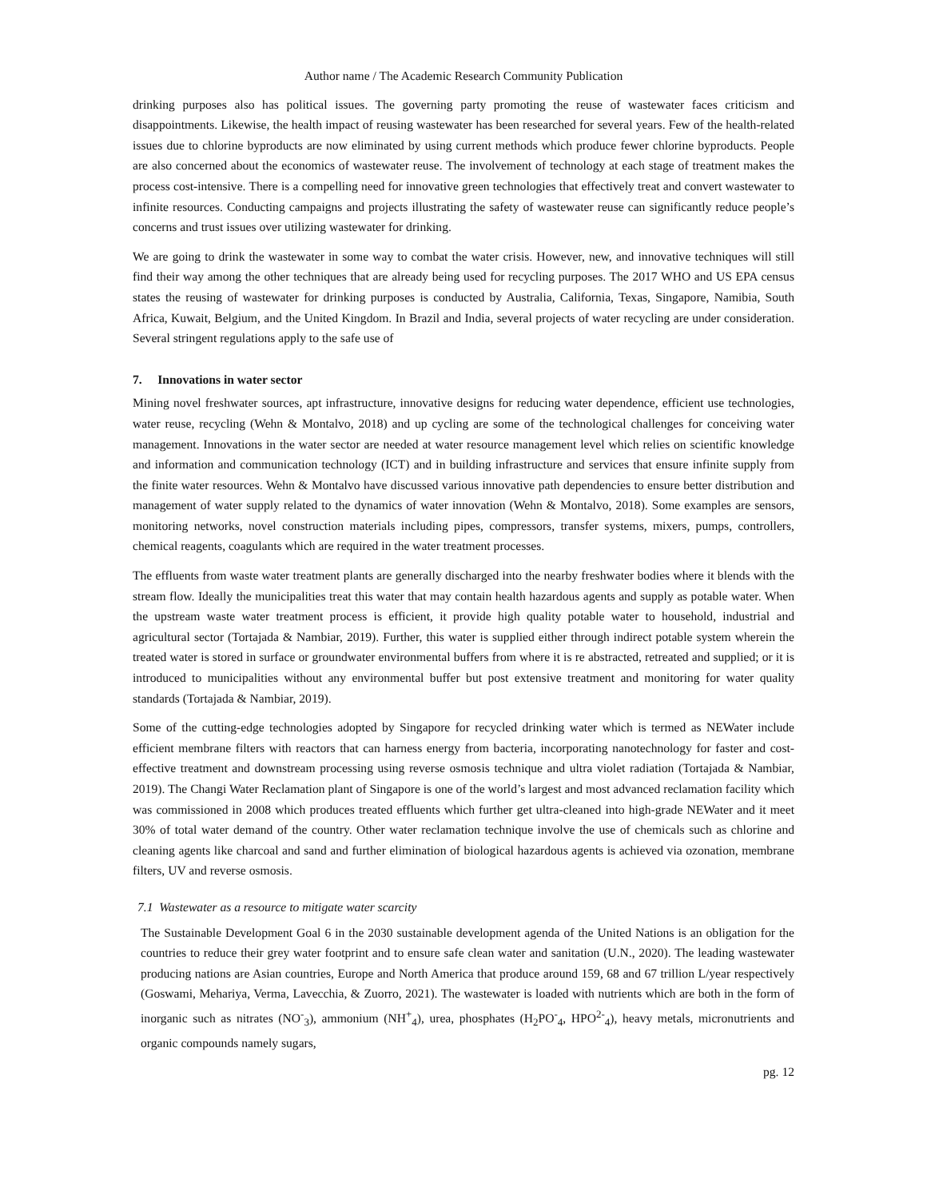Author name / The Academic Research Community Publication
drinking purposes also has political issues. The governing party promoting the reuse of wastewater faces criticism and disappointments. Likewise, the health impact of reusing wastewater has been researched for several years. Few of the health-related issues due to chlorine byproducts are now eliminated by using current methods which produce fewer chlorine byproducts. People are also concerned about the economics of wastewater reuse. The involvement of technology at each stage of treatment makes the process cost-intensive. There is a compelling need for innovative green technologies that effectively treat and convert wastewater to infinite resources. Conducting campaigns and projects illustrating the safety of wastewater reuse can significantly reduce people’s concerns and trust issues over utilizing wastewater for drinking.
We are going to drink the wastewater in some way to combat the water crisis. However, new, and innovative techniques will still find their way among the other techniques that are already being used for recycling purposes. The 2017 WHO and US EPA census states the reusing of wastewater for drinking purposes is conducted by Australia, California, Texas, Singapore, Namibia, South Africa, Kuwait, Belgium, and the United Kingdom. In Brazil and India, several projects of water recycling are under consideration. Several stringent regulations apply to the safe use of
7. Innovations in water sector
Mining novel freshwater sources, apt infrastructure, innovative designs for reducing water dependence, efficient use technologies, water reuse, recycling (Wehn & Montalvo, 2018) and up cycling are some of the technological challenges for conceiving water management. Innovations in the water sector are needed at water resource management level which relies on scientific knowledge and information and communication technology (ICT) and in building infrastructure and services that ensure infinite supply from the finite water resources. Wehn & Montalvo have discussed various innovative path dependencies to ensure better distribution and management of water supply related to the dynamics of water innovation (Wehn & Montalvo, 2018). Some examples are sensors, monitoring networks, novel construction materials including pipes, compressors, transfer systems, mixers, pumps, controllers, chemical reagents, coagulants which are required in the water treatment processes.
The effluents from waste water treatment plants are generally discharged into the nearby freshwater bodies where it blends with the stream flow. Ideally the municipalities treat this water that may contain health hazardous agents and supply as potable water. When the upstream waste water treatment process is efficient, it provide high quality potable water to household, industrial and agricultural sector (Tortajada & Nambiar, 2019). Further, this water is supplied either through indirect potable system wherein the treated water is stored in surface or groundwater environmental buffers from where it is re abstracted, retreated and supplied; or it is introduced to municipalities without any environmental buffer but post extensive treatment and monitoring for water quality standards (Tortajada & Nambiar, 2019).
Some of the cutting-edge technologies adopted by Singapore for recycled drinking water which is termed as NEWater include efficient membrane filters with reactors that can harness energy from bacteria, incorporating nanotechnology for faster and cost-effective treatment and downstream processing using reverse osmosis technique and ultra violet radiation (Tortajada & Nambiar, 2019). The Changi Water Reclamation plant of Singapore is one of the world’s largest and most advanced reclamation facility which was commissioned in 2008 which produces treated effluents which further get ultra-cleaned into high-grade NEWater and it meet 30% of total water demand of the country. Other water reclamation technique involve the use of chemicals such as chlorine and cleaning agents like charcoal and sand and further elimination of biological hazardous agents is achieved via ozonation, membrane filters, UV and reverse osmosis.
7.1 Wastewater as a resource to mitigate water scarcity
The Sustainable Development Goal 6 in the 2030 sustainable development agenda of the United Nations is an obligation for the countries to reduce their grey water footprint and to ensure safe clean water and sanitation (U.N., 2020). The leading wastewater producing nations are Asian countries, Europe and North America that produce around 159, 68 and 67 trillion L/year respectively (Goswami, Mehariya, Verma, Lavecchia, & Zuorro, 2021). The wastewater is loaded with nutrients which are both in the form of inorganic such as nitrates (NO<sup>-</sup><sub>3</sub>), ammonium (NH<sup>+</sup><sub>4</sub>), urea, phosphates (H<sub>2</sub>PO<sup>-</sup><sub>4</sub>, HPO<sup>2-</sup><sub>4</sub>), heavy metals, micronutrients and organic compounds namely sugars,
pg. 12